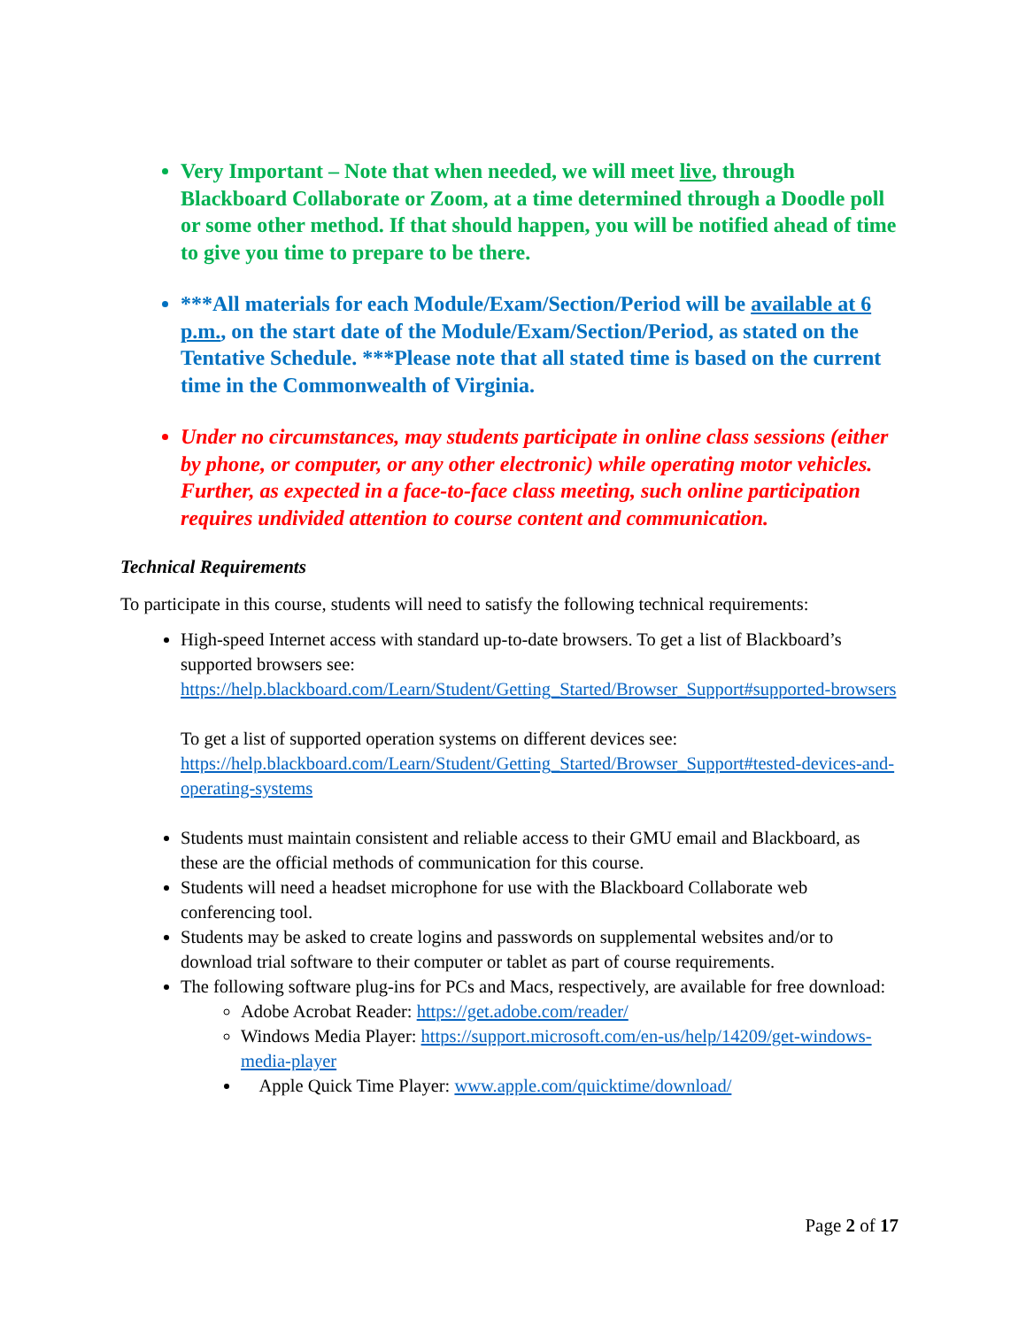Very Important – Note that when needed, we will meet live, through Blackboard Collaborate or Zoom, at a time determined through a Doodle poll or some other method. If that should happen, you will be notified ahead of time to give you time to prepare to be there.
***All materials for each Module/Exam/Section/Period will be available at 6 p.m., on the start date of the Module/Exam/Section/Period, as stated on the Tentative Schedule. ***Please note that all stated time is based on the current time in the Commonwealth of Virginia.
Under no circumstances, may students participate in online class sessions (either by phone, or computer, or any other electronic) while operating motor vehicles. Further, as expected in a face-to-face class meeting, such online participation requires undivided attention to course content and communication.
Technical Requirements
To participate in this course, students will need to satisfy the following technical requirements:
High-speed Internet access with standard up-to-date browsers. To get a list of Blackboard’s supported browsers see: https://help.blackboard.com/Learn/Student/Getting_Started/Browser_Support#supported-browsers
To get a list of supported operation systems on different devices see: https://help.blackboard.com/Learn/Student/Getting_Started/Browser_Support#tested-devices-and-operating-systems
Students must maintain consistent and reliable access to their GMU email and Blackboard, as these are the official methods of communication for this course.
Students will need a headset microphone for use with the Blackboard Collaborate web conferencing tool.
Students may be asked to create logins and passwords on supplemental websites and/or to download trial software to their computer or tablet as part of course requirements.
The following software plug-ins for PCs and Macs, respectively, are available for free download:
Adobe Acrobat Reader: https://get.adobe.com/reader/
Windows Media Player: https://support.microsoft.com/en-us/help/14209/get-windows-media-player
Apple Quick Time Player: www.apple.com/quicktime/download/
Page 2 of 17